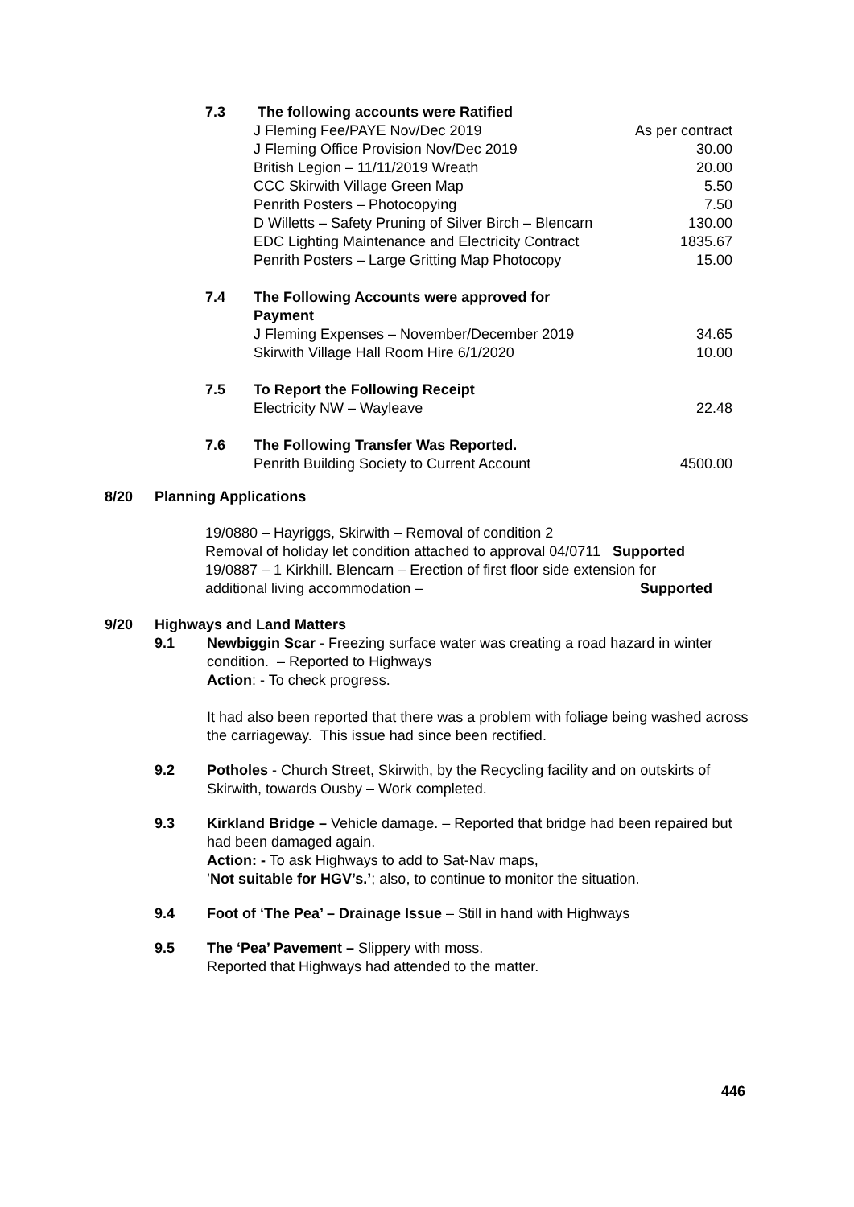| 7.3 | The following accounts were Ratified | |
| | J Fleming Fee/PAYE Nov/Dec 2019 | As per contract |
| | J Fleming Office Provision Nov/Dec 2019 | 30.00 |
| | British Legion – 11/11/2019 Wreath | 20.00 |
| | CCC Skirwith Village Green Map | 5.50 |
| | Penrith Posters – Photocopying | 7.50 |
| | D Willetts – Safety Pruning of Silver Birch – Blencarn | 130.00 |
| | EDC Lighting Maintenance and Electricity Contract | 1835.67 |
| | Penrith Posters – Large Gritting Map Photocopy | 15.00 |
| 7.4 | The Following Accounts were approved for Payment | |
| | J Fleming Expenses – November/December 2019 | 34.65 |
| | Skirwith Village Hall Room Hire 6/1/2020 | 10.00 |
| 7.5 | To Report the Following Receipt | |
| | Electricity NW – Wayleave | 22.48 |
| 7.6 | The Following Transfer Was Reported. | |
| | Penrith Building Society to Current Account | 4500.00 |
8/20 Planning Applications
19/0880 – Hayriggs, Skirwith – Removal of condition 2
Removal of holiday let condition attached to approval 04/0711 Supported
19/0887 – 1 Kirkhill. Blencarn – Erection of first floor side extension for
additional living accommodation – Supported
9/20 Highways and Land Matters
9.1 Newbiggin Scar - Freezing surface water was creating a road hazard in winter condition. – Reported to Highways
Action: - To check progress.
It had also been reported that there was a problem with foliage being washed across the carriageway. This issue had since been rectified.
9.2 Potholes - Church Street, Skirwith, by the Recycling facility and on outskirts of Skirwith, towards Ousby – Work completed.
9.3 Kirkland Bridge – Vehicle damage. – Reported that bridge had been repaired but had been damaged again.
Action: - To ask Highways to add to Sat-Nav maps,
’Not suitable for HGV’s.’; also, to continue to monitor the situation.
9.4 Foot of ‘The Pea’ – Drainage Issue – Still in hand with Highways
9.5 The ‘Pea’ Pavement – Slippery with moss.
Reported that Highways had attended to the matter.
446